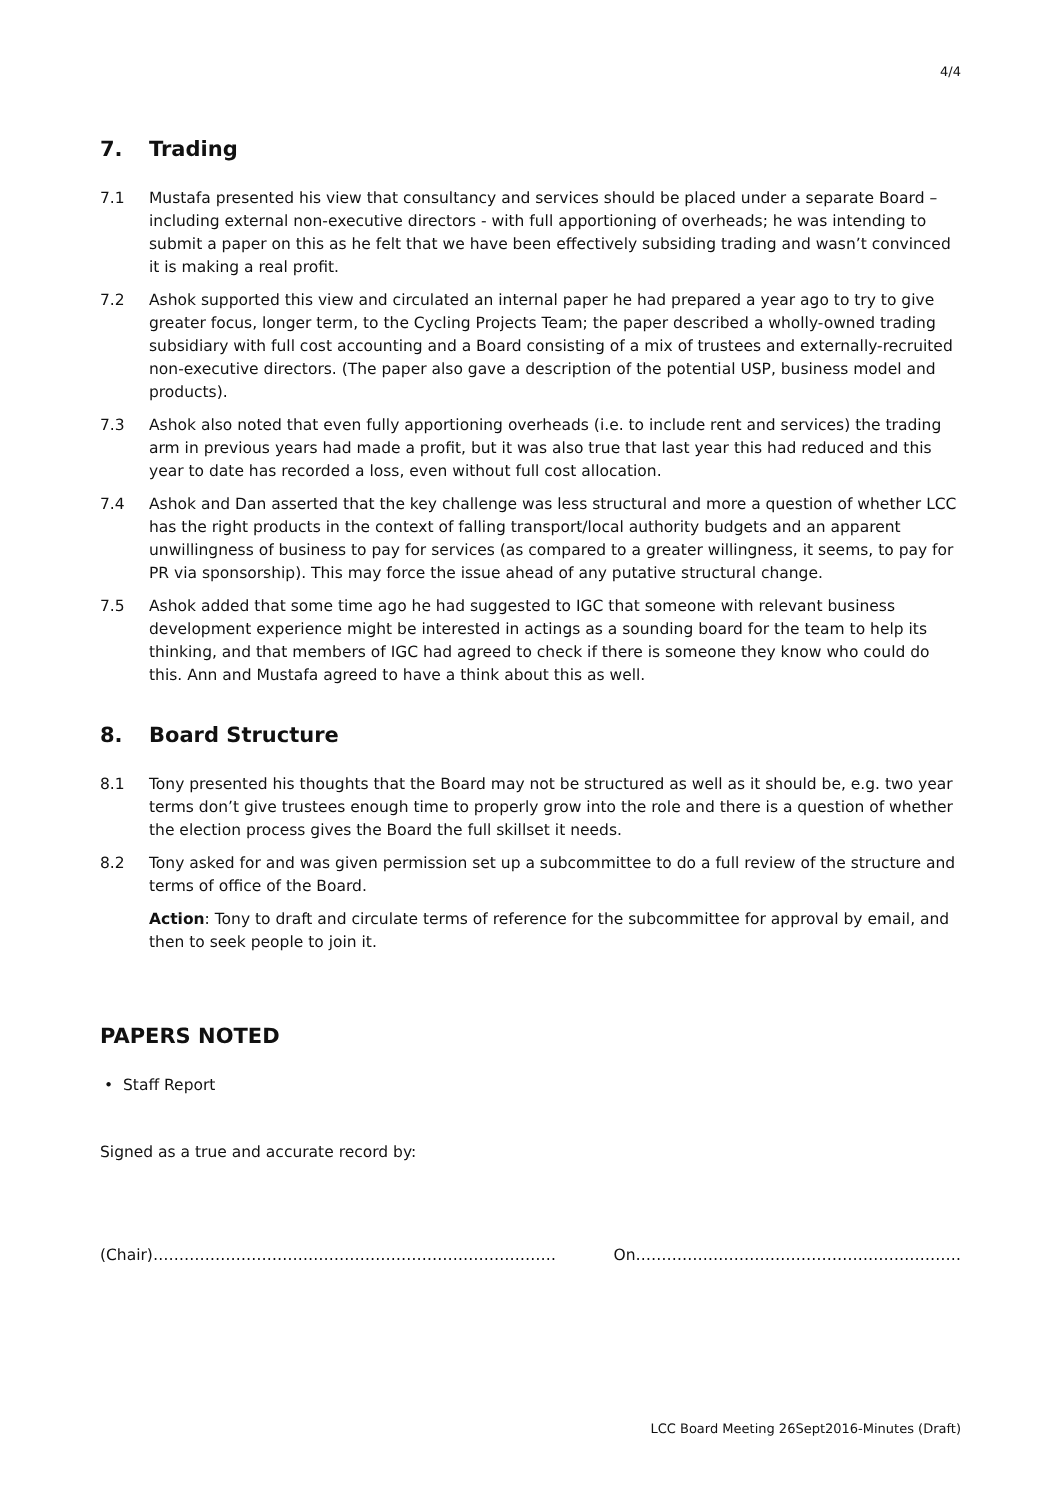4/4
7. Trading
7.1 Mustafa presented his view that consultancy and services should be placed under a separate Board – including external non-executive directors - with full apportioning of overheads; he was intending to submit a paper on this as he felt that we have been effectively subsiding trading and wasn’t convinced it is making a real profit.
7.2 Ashok supported this view and circulated an internal paper he had prepared a year ago to try to give greater focus, longer term, to the Cycling Projects Team; the paper described a wholly-owned trading subsidiary with full cost accounting and a Board consisting of a mix of trustees and externally-recruited non-executive directors. (The paper also gave a description of the potential USP, business model and products).
7.3 Ashok also noted that even fully apportioning overheads (i.e. to include rent and services) the trading arm in previous years had made a profit, but it was also true that last year this had reduced and this year to date has recorded a loss, even without full cost allocation.
7.4 Ashok and Dan asserted that the key challenge was less structural and more a question of whether LCC has the right products in the context of falling transport/local authority budgets and an apparent unwillingness of business to pay for services (as compared to a greater willingness, it seems, to pay for PR via sponsorship). This may force the issue ahead of any putative structural change.
7.5 Ashok added that some time ago he had suggested to IGC that someone with relevant business development experience might be interested in actings as a sounding board for the team to help its thinking, and that members of IGC had agreed to check if there is someone they know who could do this. Ann and Mustafa agreed to have a think about this as well.
8. Board Structure
8.1 Tony presented his thoughts that the Board may not be structured as well as it should be, e.g. two year terms don’t give trustees enough time to properly grow into the role and there is a question of whether the election process gives the Board the full skillset it needs.
8.2 Tony asked for and was given permission set up a subcommittee to do a full review of the structure and terms of office of the Board.
Action: Tony to draft and circulate terms of reference for the subcommittee for approval by email, and then to seek people to join it.
PAPERS NOTED
• Staff Report
Signed as a true and accurate record by:
(Chair)…………………………………………………………………… On………………………………………………………
LCC Board Meeting 26Sept2016-Minutes (Draft)